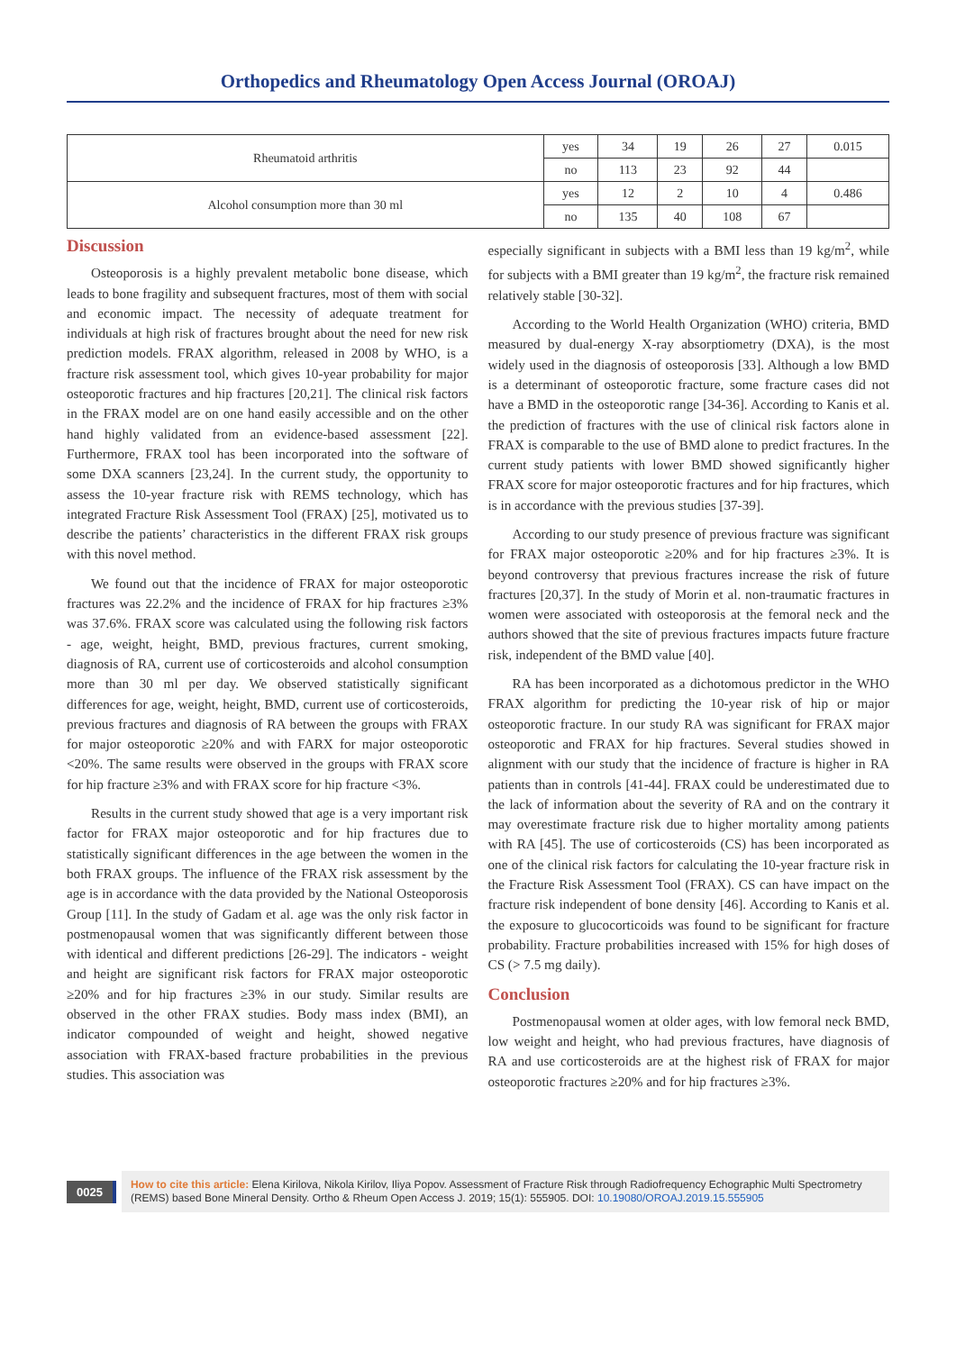Orthopedics and Rheumatology Open Access Journal (OROAJ)
| Rheumatoid arthritis | yes | 34 | 19 | 26 | 27 | 0.015 |
| | no | 113 | 23 | 92 | 44 | |
| Alcohol consumption more than 30 ml | yes | 12 | 2 | 10 | 4 | 0.486 |
| | no | 135 | 40 | 108 | 67 | |
Discussion
Osteoporosis is a highly prevalent metabolic bone disease, which leads to bone fragility and subsequent fractures, most of them with social and economic impact. The necessity of adequate treatment for individuals at high risk of fractures brought about the need for new risk prediction models. FRAX algorithm, released in 2008 by WHO, is a fracture risk assessment tool, which gives 10-year probability for major osteoporotic fractures and hip fractures [20,21]. The clinical risk factors in the FRAX model are on one hand easily accessible and on the other hand highly validated from an evidence-based assessment [22]. Furthermore, FRAX tool has been incorporated into the software of some DXA scanners [23,24]. In the current study, the opportunity to assess the 10-year fracture risk with REMS technology, which has integrated Fracture Risk Assessment Tool (FRAX) [25], motivated us to describe the patients’ characteristics in the different FRAX risk groups with this novel method.
We found out that the incidence of FRAX for major osteoporotic fractures was 22.2% and the incidence of FRAX for hip fractures ≥3% was 37.6%. FRAX score was calculated using the following risk factors - age, weight, height, BMD, previous fractures, current smoking, diagnosis of RA, current use of corticosteroids and alcohol consumption more than 30 ml per day. We observed statistically significant differences for age, weight, height, BMD, current use of corticosteroids, previous fractures and diagnosis of RA between the groups with FRAX for major osteoporotic ≥20% and with FARX for major osteoporotic <20%. The same results were observed in the groups with FRAX score for hip fracture ≥3% and with FRAX score for hip fracture <3%.
Results in the current study showed that age is a very important risk factor for FRAX major osteoporotic and for hip fractures due to statistically significant differences in the age between the women in the both FRAX groups. The influence of the FRAX risk assessment by the age is in accordance with the data provided by the National Osteoporosis Group [11]. In the study of Gadam et al. age was the only risk factor in postmenopausal women that was significantly different between those with identical and different predictions [26-29]. The indicators - weight and height are significant risk factors for FRAX major osteoporotic ≥20% and for hip fractures ≥3% in our study. Similar results are observed in the other FRAX studies. Body mass index (BMI), an indicator compounded of weight and height, showed negative association with FRAX-based fracture probabilities in the previous studies. This association was
especially significant in subjects with a BMI less than 19 kg/m<sup>2</sup>, while for subjects with a BMI greater than 19 kg/m<sup>2</sup>, the fracture risk remained relatively stable [30-32].
According to the World Health Organization (WHO) criteria, BMD measured by dual-energy X-ray absorptiometry (DXA), is the most widely used in the diagnosis of osteoporosis [33]. Although a low BMD is a determinant of osteoporotic fracture, some fracture cases did not have a BMD in the osteoporotic range [34-36]. According to Kanis et al. the prediction of fractures with the use of clinical risk factors alone in FRAX is comparable to the use of BMD alone to predict fractures. In the current study patients with lower BMD showed significantly higher FRAX score for major osteoporotic fractures and for hip fractures, which is in accordance with the previous studies [37-39].
According to our study presence of previous fracture was significant for FRAX major osteoporotic ≥20% and for hip fractures ≥3%. It is beyond controversy that previous fractures increase the risk of future fractures [20,37]. In the study of Morin et al. non-traumatic fractures in women were associated with osteoporosis at the femoral neck and the authors showed that the site of previous fractures impacts future fracture risk, independent of the BMD value [40].
RA has been incorporated as a dichotomous predictor in the WHO FRAX algorithm for predicting the 10-year risk of hip or major osteoporotic fracture. In our study RA was significant for FRAX major osteoporotic and FRAX for hip fractures. Several studies showed in alignment with our study that the incidence of fracture is higher in RA patients than in controls [41-44]. FRAX could be underestimated due to the lack of information about the severity of RA and on the contrary it may overestimate fracture risk due to higher mortality among patients with RA [45]. The use of corticosteroids (CS) has been incorporated as one of the clinical risk factors for calculating the 10-year fracture risk in the Fracture Risk Assessment Tool (FRAX). CS can have impact on the fracture risk independent of bone density [46]. According to Kanis et al. the exposure to glucocorticoids was found to be significant for fracture probability. Fracture probabilities increased with 15% for high doses of CS (> 7.5 mg daily).
Conclusion
Postmenopausal women at older ages, with low femoral neck BMD, low weight and height, who had previous fractures, have diagnosis of RA and use corticosteroids are at the highest risk of FRAX for major osteoporotic fractures ≥20% and for hip fractures ≥3%.
0025
How to cite this article: Elena Kirilova, Nikola Kirilov, Iliya Popov. Assessment of Fracture Risk through Radiofrequency Echographic Multi Spectrometry (REMS) based Bone Mineral Density. Ortho & Rheum Open Access J. 2019; 15(1): 555905. DOI: 10.19080/OROAJ.2019.15.555905